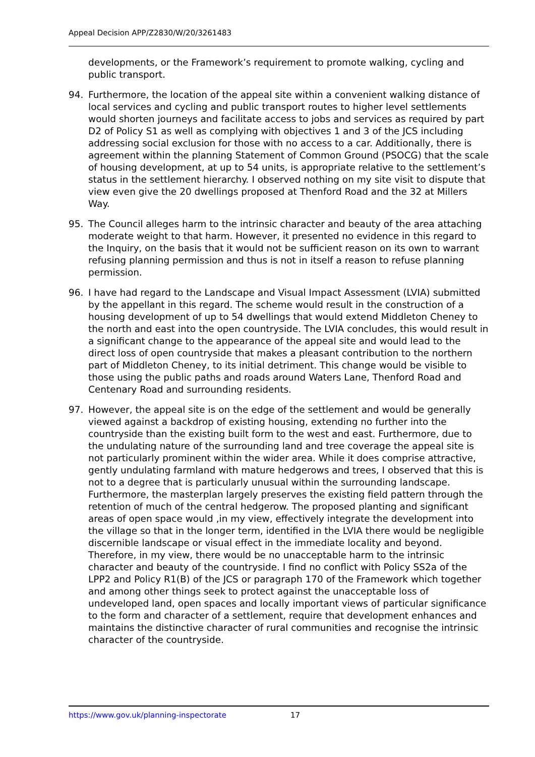Appeal Decision APP/Z2830/W/20/3261483
developments, or the Framework’s requirement to promote walking, cycling and public transport.
94. Furthermore, the location of the appeal site within a convenient walking distance of local services and cycling and public transport routes to higher level settlements would shorten journeys and facilitate access to jobs and services as required by part D2 of Policy S1 as well as complying with objectives 1 and 3 of the JCS including addressing social exclusion for those with no access to a car. Additionally, there is agreement within the planning Statement of Common Ground (PSOCG) that the scale of housing development, at up to 54 units, is appropriate relative to the settlement’s status in the settlement hierarchy. I observed nothing on my site visit to dispute that view even give the 20 dwellings proposed at Thenford Road and the 32 at Millers Way.
95. The Council alleges harm to the intrinsic character and beauty of the area attaching moderate weight to that harm. However, it presented no evidence in this regard to the Inquiry, on the basis that it would not be sufficient reason on its own to warrant refusing planning permission and thus is not in itself a reason to refuse planning permission.
96. I have had regard to the Landscape and Visual Impact Assessment (LVIA) submitted by the appellant in this regard. The scheme would result in the construction of a housing development of up to 54 dwellings that would extend Middleton Cheney to the north and east into the open countryside. The LVIA concludes, this would result in a significant change to the appearance of the appeal site and would lead to the direct loss of open countryside that makes a pleasant contribution to the northern part of Middleton Cheney, to its initial detriment. This change would be visible to those using the public paths and roads around Waters Lane, Thenford Road and Centenary Road and surrounding residents.
97. However, the appeal site is on the edge of the settlement and would be generally viewed against a backdrop of existing housing, extending no further into the countryside than the existing built form to the west and east. Furthermore, due to the undulating nature of the surrounding land and tree coverage the appeal site is not particularly prominent within the wider area. While it does comprise attractive, gently undulating farmland with mature hedgerows and trees, I observed that this is not to a degree that is particularly unusual within the surrounding landscape. Furthermore, the masterplan largely preserves the existing field pattern through the retention of much of the central hedgerow. The proposed planting and significant areas of open space would ,in my view, effectively integrate the development into the village so that in the longer term, identified in the LVIA there would be negligible discernible landscape or visual effect in the immediate locality and beyond. Therefore, in my view, there would be no unacceptable harm to the intrinsic character and beauty of the countryside. I find no conflict with Policy SS2a of the LPP2 and Policy R1(B) of the JCS or paragraph 170 of the Framework which together and among other things seek to protect against the unacceptable loss of undeveloped land, open spaces and locally important views of particular significance to the form and character of a settlement, require that development enhances and maintains the distinctive character of rural communities and recognise the intrinsic character of the countryside.
https://www.gov.uk/planning-inspectorate 17